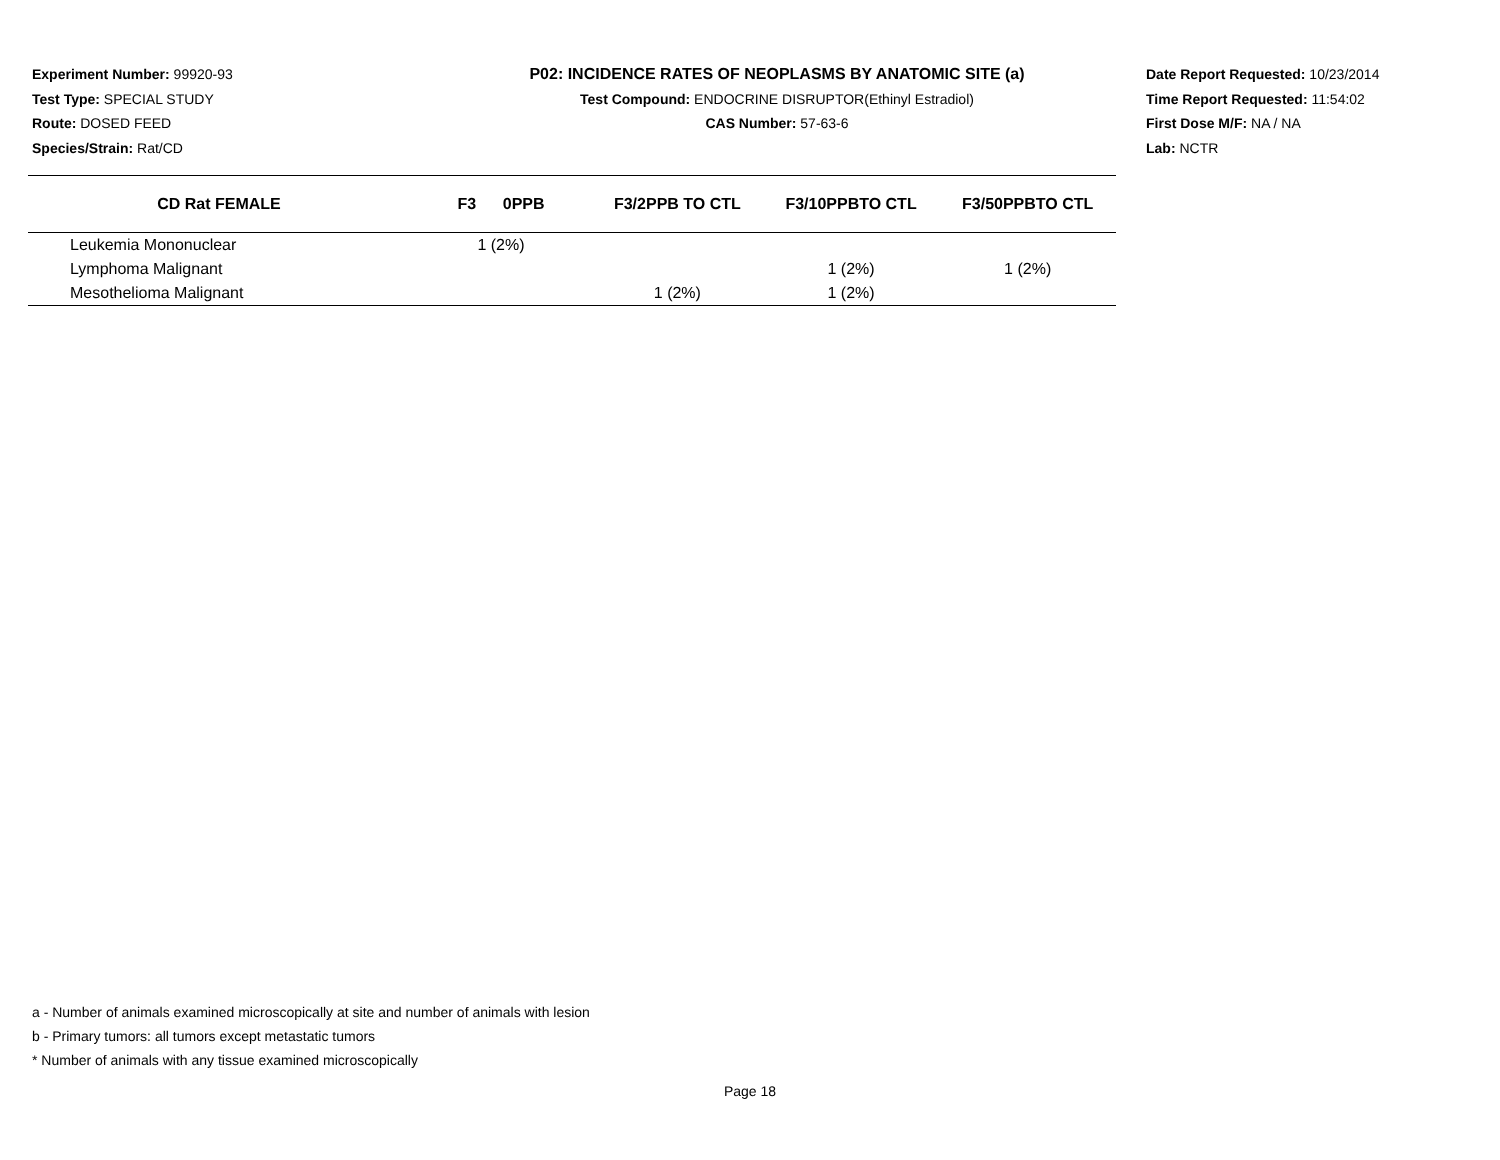Experiment Number: 99920-93
Test Type: SPECIAL STUDY
Route: DOSED FEED
Species/Strain: Rat/CD
P02: INCIDENCE RATES OF NEOPLASMS BY ANATOMIC SITE (a)
Test Compound: ENDOCRINE DISRUPTOR(Ethinyl Estradiol)
CAS Number: 57-63-6
Date Report Requested: 10/23/2014
Time Report Requested: 11:54:02
First Dose M/F: NA / NA
Lab: NCTR
| CD Rat FEMALE | F3 0PPB | F3/2PPB TO CTL | F3/10PPBTO CTL | F3/50PPBTO CTL |
| --- | --- | --- | --- | --- |
| Leukemia Mononuclear | 1 (2%) | | | |
| Lymphoma Malignant | | | 1 (2%) | 1 (2%) |
| Mesothelioma Malignant | | 1 (2%) | 1 (2%) | |
a - Number of animals examined microscopically at site and number of animals with lesion
b - Primary tumors: all tumors except metastatic tumors
* Number of animals with any tissue examined microscopically
Page 18